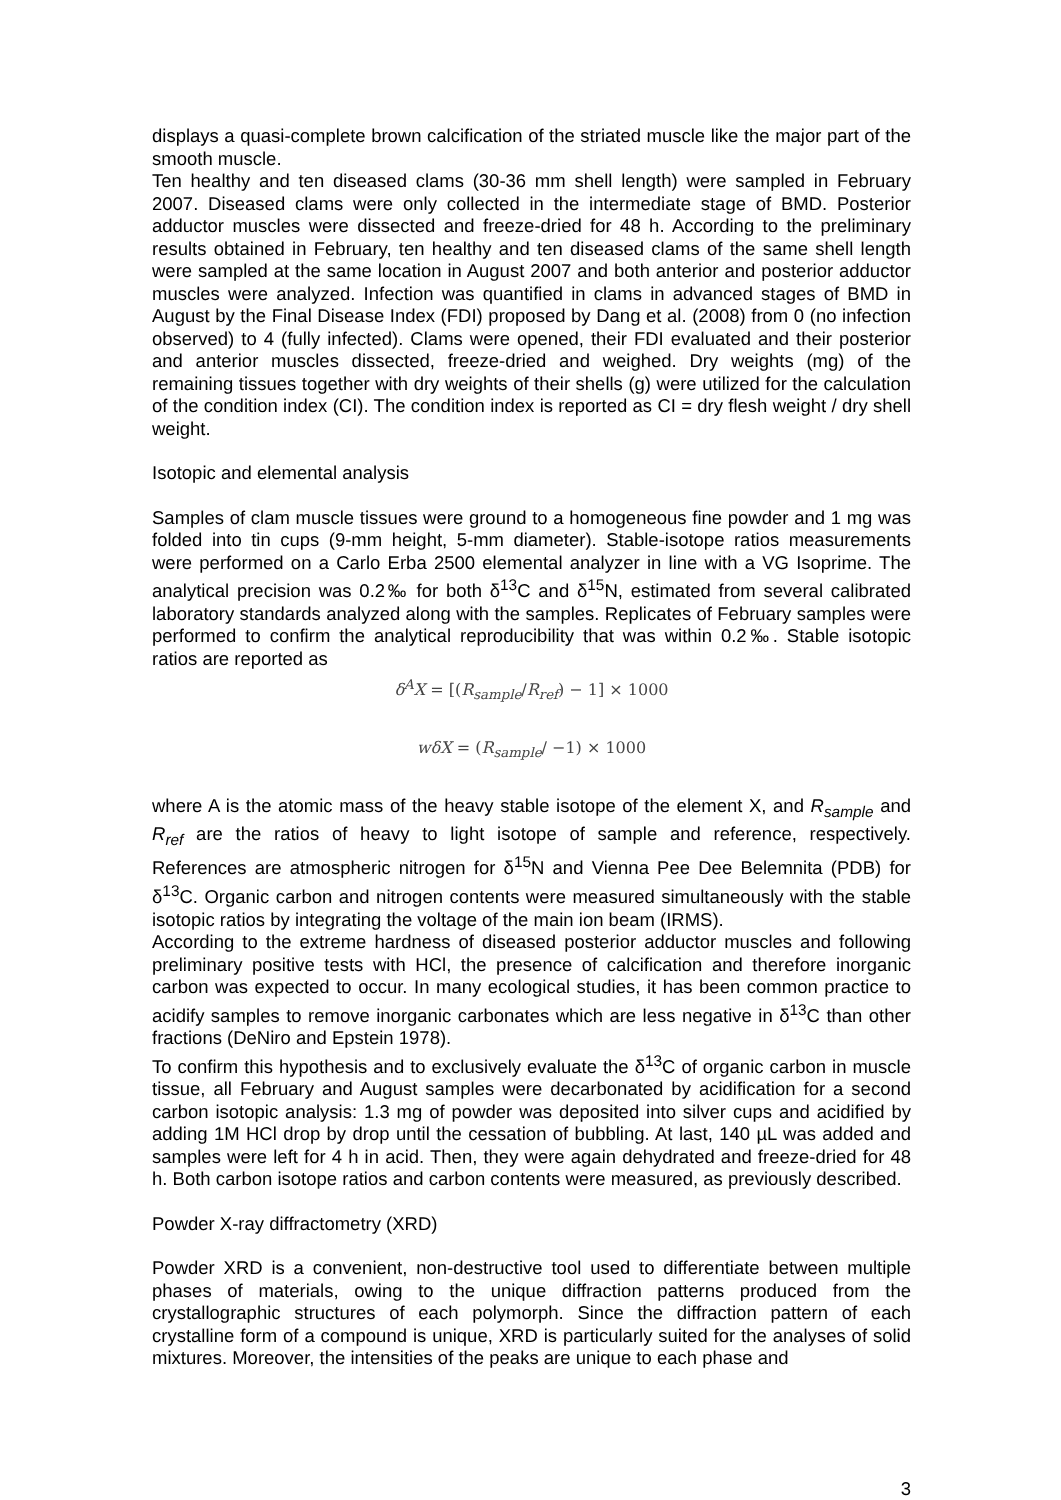displays a quasi-complete brown calcification of the striated muscle like the major part of the smooth muscle.
Ten healthy and ten diseased clams (30-36 mm shell length) were sampled in February 2007. Diseased clams were only collected in the intermediate stage of BMD. Posterior adductor muscles were dissected and freeze-dried for 48 h. According to the preliminary results obtained in February, ten healthy and ten diseased clams of the same shell length were sampled at the same location in August 2007 and both anterior and posterior adductor muscles were analyzed. Infection was quantified in clams in advanced stages of BMD in August by the Final Disease Index (FDI) proposed by Dang et al. (2008) from 0 (no infection observed) to 4 (fully infected). Clams were opened, their FDI evaluated and their posterior and anterior muscles dissected, freeze-dried and weighed. Dry weights (mg) of the remaining tissues together with dry weights of their shells (g) were utilized for the calculation of the condition index (CI). The condition index is reported as CI = dry flesh weight / dry shell weight.
Isotopic and elemental analysis
Samples of clam muscle tissues were ground to a homogeneous fine powder and 1 mg was folded into tin cups (9-mm height, 5-mm diameter). Stable-isotope ratios measurements were performed on a Carlo Erba 2500 elemental analyzer in line with a VG Isoprime. The analytical precision was 0.2‰ for both δ<sup>13</sup>C and δ<sup>15</sup>N, estimated from several calibrated laboratory standards analyzed along with the samples. Replicates of February samples were performed to confirm the analytical reproducibility that was within 0.2‰. Stable isotopic ratios are reported as
δ<sup>A</sup>X = [(R<sub>sample</sub>/R<sub>ref</sub>) − 1] × 1000
wδX = (R<sub>sample</sub>/ −1) × 1000
where A is the atomic mass of the heavy stable isotope of the element X, and R<sub>sample</sub> and R<sub>ref</sub> are the ratios of heavy to light isotope of sample and reference, respectively. References are atmospheric nitrogen for δ<sup>15</sup>N and Vienna Pee Dee Belemnita (PDB) for δ<sup>13</sup>C. Organic carbon and nitrogen contents were measured simultaneously with the stable isotopic ratios by integrating the voltage of the main ion beam (IRMS).
According to the extreme hardness of diseased posterior adductor muscles and following preliminary positive tests with HCl, the presence of calcification and therefore inorganic carbon was expected to occur. In many ecological studies, it has been common practice to acidify samples to remove inorganic carbonates which are less negative in δ<sup>13</sup>C than other fractions (DeNiro and Epstein 1978).
To confirm this hypothesis and to exclusively evaluate the δ<sup>13</sup>C of organic carbon in muscle tissue, all February and August samples were decarbonated by acidification for a second carbon isotopic analysis: 1.3 mg of powder was deposited into silver cups and acidified by adding 1M HCl drop by drop until the cessation of bubbling. At last, 140 µL was added and samples were left for 4 h in acid. Then, they were again dehydrated and freeze-dried for 48 h. Both carbon isotope ratios and carbon contents were measured, as previously described.
Powder X-ray diffractometry (XRD)
Powder XRD is a convenient, non-destructive tool used to differentiate between multiple phases of materials, owing to the unique diffraction patterns produced from the crystallographic structures of each polymorph. Since the diffraction pattern of each crystalline form of a compound is unique, XRD is particularly suited for the analyses of solid mixtures. Moreover, the intensities of the peaks are unique to each phase and
3